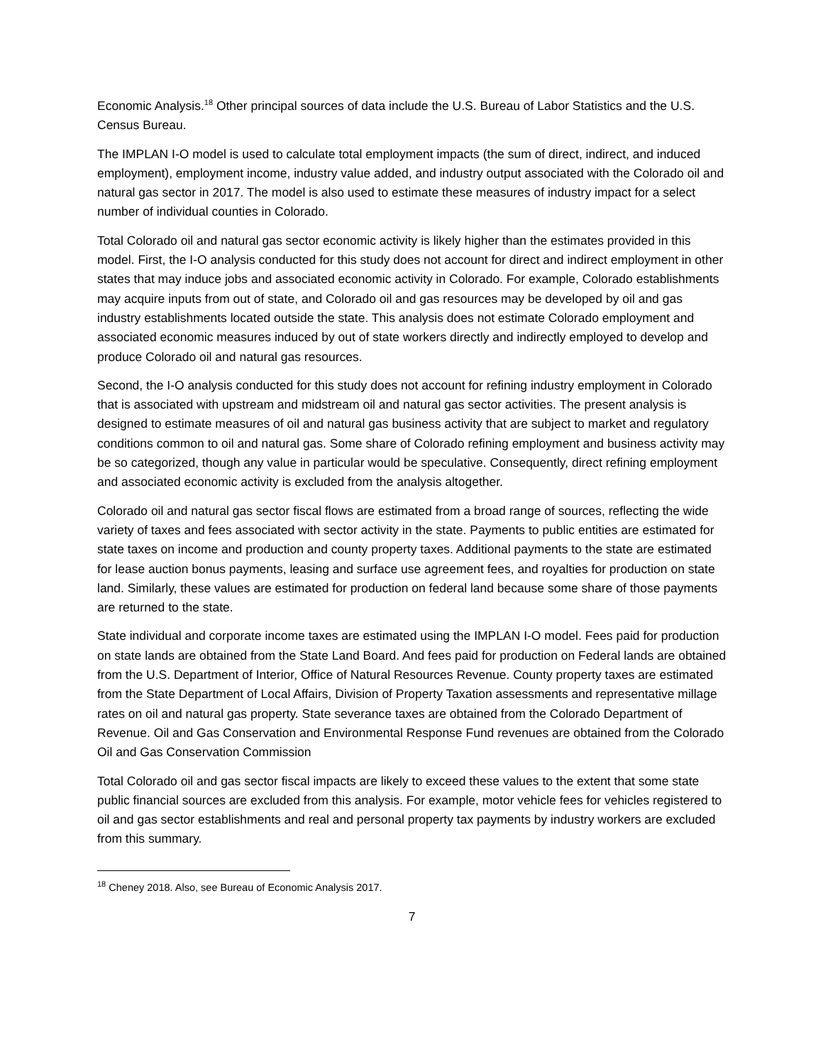Economic Analysis.<sup>18</sup> Other principal sources of data include the U.S. Bureau of Labor Statistics and the U.S. Census Bureau.
The IMPLAN I-O model is used to calculate total employment impacts (the sum of direct, indirect, and induced employment), employment income, industry value added, and industry output associated with the Colorado oil and natural gas sector in 2017. The model is also used to estimate these measures of industry impact for a select number of individual counties in Colorado.
Total Colorado oil and natural gas sector economic activity is likely higher than the estimates provided in this model. First, the I-O analysis conducted for this study does not account for direct and indirect employment in other states that may induce jobs and associated economic activity in Colorado. For example, Colorado establishments may acquire inputs from out of state, and Colorado oil and gas resources may be developed by oil and gas industry establishments located outside the state. This analysis does not estimate Colorado employment and associated economic measures induced by out of state workers directly and indirectly employed to develop and produce Colorado oil and natural gas resources.
Second, the I-O analysis conducted for this study does not account for refining industry employment in Colorado that is associated with upstream and midstream oil and natural gas sector activities. The present analysis is designed to estimate measures of oil and natural gas business activity that are subject to market and regulatory conditions common to oil and natural gas. Some share of Colorado refining employment and business activity may be so categorized, though any value in particular would be speculative. Consequently, direct refining employment and associated economic activity is excluded from the analysis altogether.
Colorado oil and natural gas sector fiscal flows are estimated from a broad range of sources, reflecting the wide variety of taxes and fees associated with sector activity in the state. Payments to public entities are estimated for state taxes on income and production and county property taxes. Additional payments to the state are estimated for lease auction bonus payments, leasing and surface use agreement fees, and royalties for production on state land. Similarly, these values are estimated for production on federal land because some share of those payments are returned to the state.
State individual and corporate income taxes are estimated using the IMPLAN I-O model. Fees paid for production on state lands are obtained from the State Land Board. And fees paid for production on Federal lands are obtained from the U.S. Department of Interior, Office of Natural Resources Revenue. County property taxes are estimated from the State Department of Local Affairs, Division of Property Taxation assessments and representative millage rates on oil and natural gas property. State severance taxes are obtained from the Colorado Department of Revenue. Oil and Gas Conservation and Environmental Response Fund revenues are obtained from the Colorado Oil and Gas Conservation Commission
Total Colorado oil and gas sector fiscal impacts are likely to exceed these values to the extent that some state public financial sources are excluded from this analysis. For example, motor vehicle fees for vehicles registered to oil and gas sector establishments and real and personal property tax payments by industry workers are excluded from this summary.
<sup>18</sup> Cheney 2018. Also, see Bureau of Economic Analysis 2017.
7